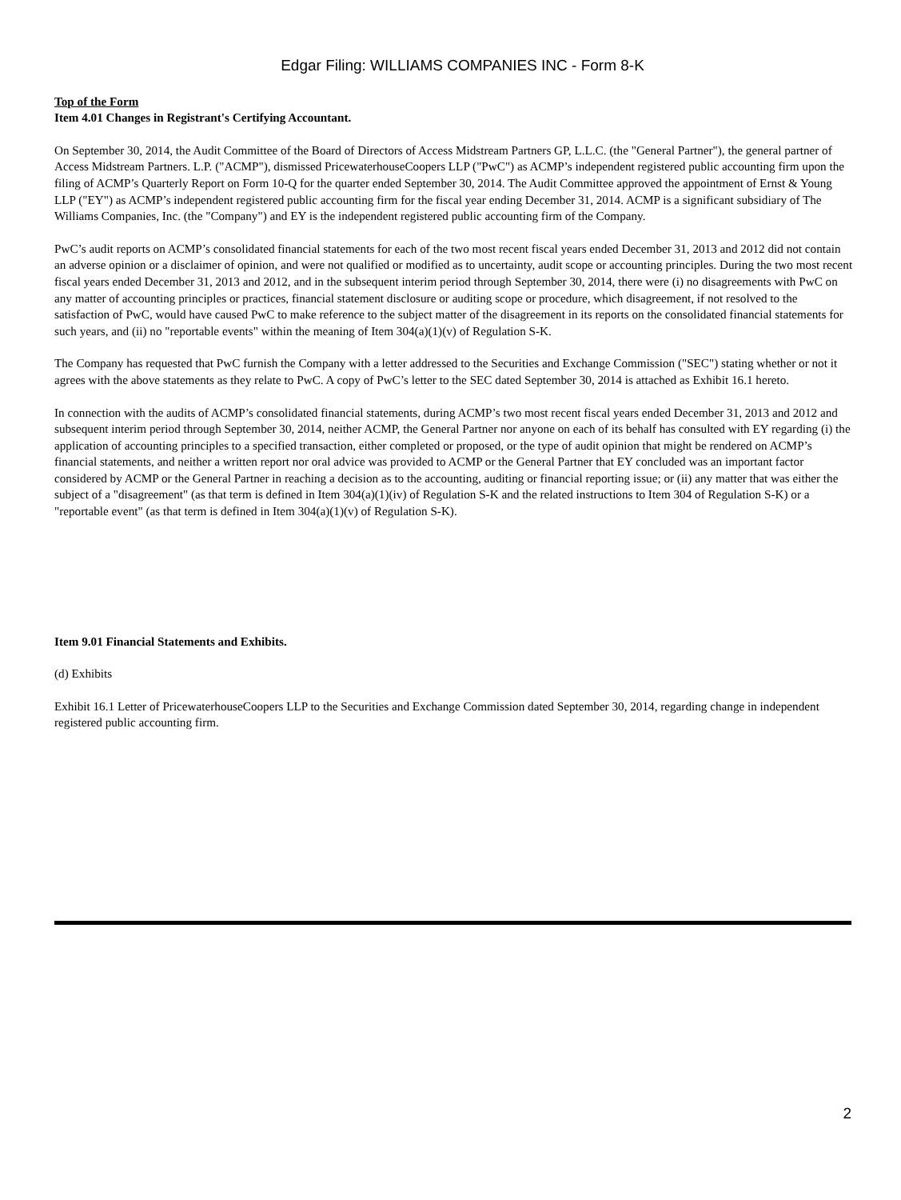Edgar Filing: WILLIAMS COMPANIES INC - Form 8-K
Top of the Form
Item 4.01 Changes in Registrant's Certifying Accountant.
On September 30, 2014, the Audit Committee of the Board of Directors of Access Midstream Partners GP, L.L.C. (the "General Partner"), the general partner of Access Midstream Partners. L.P. ("ACMP"), dismissed PricewaterhouseCoopers LLP ("PwC") as ACMP’s independent registered public accounting firm upon the filing of ACMP’s Quarterly Report on Form 10-Q for the quarter ended September 30, 2014. The Audit Committee approved the appointment of Ernst & Young LLP ("EY") as ACMP’s independent registered public accounting firm for the fiscal year ending December 31, 2014. ACMP is a significant subsidiary of The Williams Companies, Inc. (the "Company") and EY is the independent registered public accounting firm of the Company.
PwC’s audit reports on ACMP’s consolidated financial statements for each of the two most recent fiscal years ended December 31, 2013 and 2012 did not contain an adverse opinion or a disclaimer of opinion, and were not qualified or modified as to uncertainty, audit scope or accounting principles. During the two most recent fiscal years ended December 31, 2013 and 2012, and in the subsequent interim period through September 30, 2014, there were (i) no disagreements with PwC on any matter of accounting principles or practices, financial statement disclosure or auditing scope or procedure, which disagreement, if not resolved to the satisfaction of PwC, would have caused PwC to make reference to the subject matter of the disagreement in its reports on the consolidated financial statements for such years, and (ii) no "reportable events" within the meaning of Item 304(a)(1)(v) of Regulation S-K.
The Company has requested that PwC furnish the Company with a letter addressed to the Securities and Exchange Commission ("SEC") stating whether or not it agrees with the above statements as they relate to PwC. A copy of PwC’s letter to the SEC dated September 30, 2014 is attached as Exhibit 16.1 hereto.
In connection with the audits of ACMP’s consolidated financial statements, during ACMP’s two most recent fiscal years ended December 31, 2013 and 2012 and subsequent interim period through September 30, 2014, neither ACMP, the General Partner nor anyone on each of its behalf has consulted with EY regarding (i) the application of accounting principles to a specified transaction, either completed or proposed, or the type of audit opinion that might be rendered on ACMP’s financial statements, and neither a written report nor oral advice was provided to ACMP or the General Partner that EY concluded was an important factor considered by ACMP or the General Partner in reaching a decision as to the accounting, auditing or financial reporting issue; or (ii) any matter that was either the subject of a "disagreement" (as that term is defined in Item 304(a)(1)(iv) of Regulation S-K and the related instructions to Item 304 of Regulation S-K) or a "reportable event" (as that term is defined in Item 304(a)(1)(v) of Regulation S-K).
Item 9.01 Financial Statements and Exhibits.
(d) Exhibits
Exhibit 16.1 Letter of PricewaterhouseCoopers LLP to the Securities and Exchange Commission dated September 30, 2014, regarding change in independent registered public accounting firm.
2